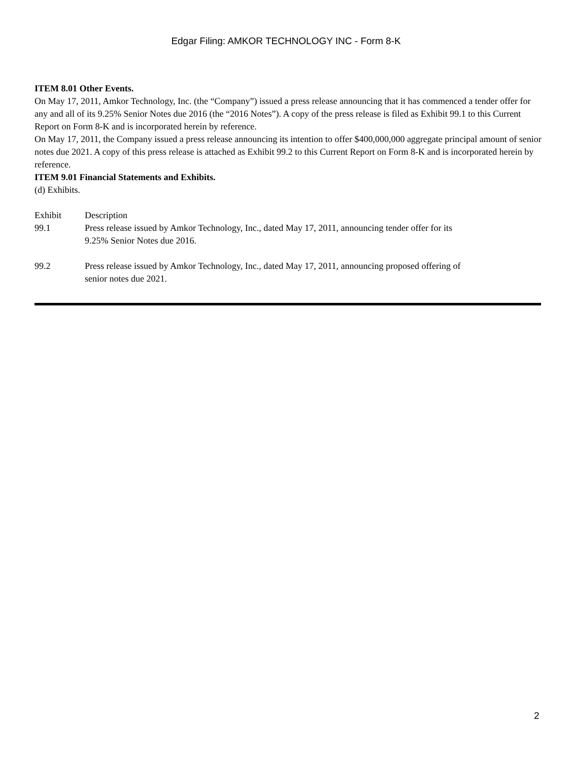Edgar Filing: AMKOR TECHNOLOGY INC - Form 8-K
ITEM 8.01 Other Events.
On May 17, 2011, Amkor Technology, Inc. (the “Company”) issued a press release announcing that it has commenced a tender offer for any and all of its 9.25% Senior Notes due 2016 (the “2016 Notes”). A copy of the press release is filed as Exhibit 99.1 to this Current Report on Form 8-K and is incorporated herein by reference.
On May 17, 2011, the Company issued a press release announcing its intention to offer $400,000,000 aggregate principal amount of senior notes due 2021. A copy of this press release is attached as Exhibit 99.2 to this Current Report on Form 8-K and is incorporated herein by reference.
ITEM 9.01 Financial Statements and Exhibits.
(d) Exhibits.
| Exhibit | Description |
| 99.1 | Press release issued by Amkor Technology, Inc., dated May 17, 2011, announcing tender offer for its 9.25% Senior Notes due 2016. |
| 99.2 | Press release issued by Amkor Technology, Inc., dated May 17, 2011, announcing proposed offering of senior notes due 2021. |
2